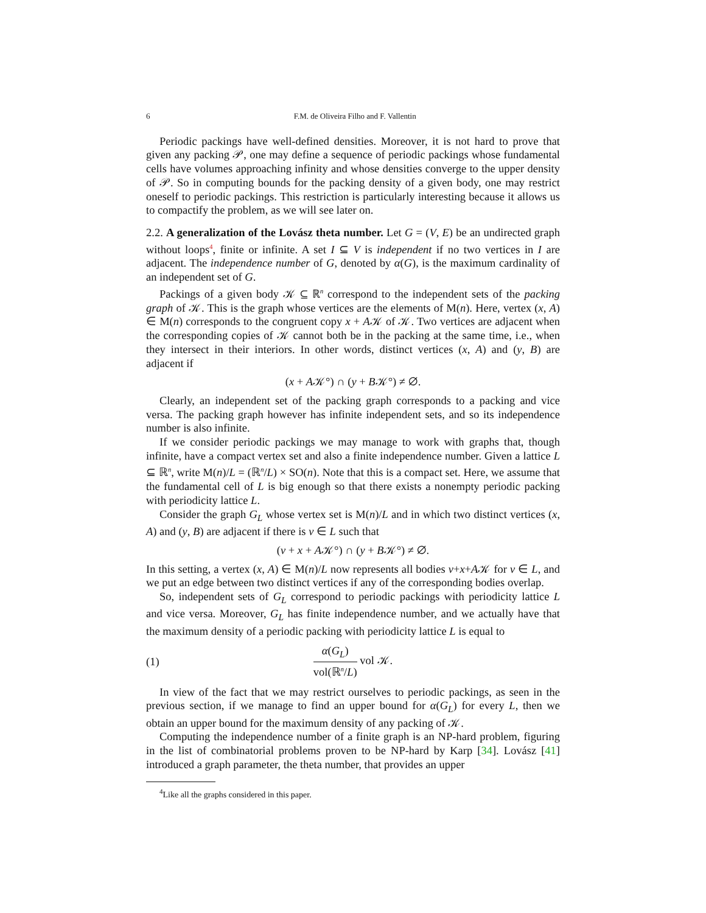6 F.M. de Oliveira Filho and F. Vallentin
Periodic packings have well-defined densities. Moreover, it is not hard to prove that given any packing 𝒫, one may define a sequence of periodic packings whose fundamental cells have volumes approaching infinity and whose densities converge to the upper density of 𝒫. So in computing bounds for the packing density of a given body, one may restrict oneself to periodic packings. This restriction is particularly interesting because it allows us to compactify the problem, as we will see later on.
2.2. A generalization of the Lovász theta number. Let G = (V, E) be an undirected graph without loops<sup>4</sup>, finite or infinite. A set I ⊆ V is independent if no two vertices in I are adjacent. The independence number of G, denoted by α(G), is the maximum cardinality of an independent set of G.
Packings of a given body 𝒦 ⊆ ℝ<sup>n</sup> correspond to the independent sets of the packing graph of 𝒦. This is the graph whose vertices are the elements of M(n). Here, vertex (x, A) ∈ M(n) corresponds to the congruent copy x + A𝒦 of 𝒦. Two vertices are adjacent when the corresponding copies of 𝒦 cannot both be in the packing at the same time, i.e., when they intersect in their interiors. In other words, distinct vertices (x, A) and (y, B) are adjacent if
(x + A𝒦°) ∩ (y + B𝒦°) ≠ ∅.
Clearly, an independent set of the packing graph corresponds to a packing and vice versa. The packing graph however has infinite independent sets, and so its independence number is also infinite.
If we consider periodic packings we may manage to work with graphs that, though infinite, have a compact vertex set and also a finite independence number. Given a lattice L ⊆ ℝ<sup>n</sup>, write M(n)/L = (ℝ<sup>n</sup>/L) × SO(n). Note that this is a compact set. Here, we assume that the fundamental cell of L is big enough so that there exists a nonempty periodic packing with periodicity lattice L.
Consider the graph G<sub>L</sub> whose vertex set is M(n)/L and in which two distinct vertices (x, A) and (y, B) are adjacent if there is v ∈ L such that
(v + x + A𝒦°) ∩ (y + B𝒦°) ≠ ∅.
In this setting, a vertex (x, A) ∈ M(n)/L now represents all bodies v+x+A𝒦 for v ∈ L, and we put an edge between two distinct vertices if any of the corresponding bodies overlap.
So, independent sets of G<sub>L</sub> correspond to periodic packings with periodicity lattice L and vice versa. Moreover, G<sub>L</sub> has finite independence number, and we actually have that the maximum density of a periodic packing with periodicity lattice L is equal to
(1) α(G<sub>L</sub>) vol(ℝ<sup>n</sup>/L) vol 𝒦.
In view of the fact that we may restrict ourselves to periodic packings, as seen in the previous section, if we manage to find an upper bound for α(G<sub>L</sub>) for every L, then we obtain an upper bound for the maximum density of any packing of 𝒦.
Computing the independence number of a finite graph is an NP-hard problem, figuring in the list of combinatorial problems proven to be NP-hard by Karp [34]. Lovász [41] introduced a graph parameter, the theta number, that provides an upper
<sup>4</sup> Like all the graphs considered in this paper.